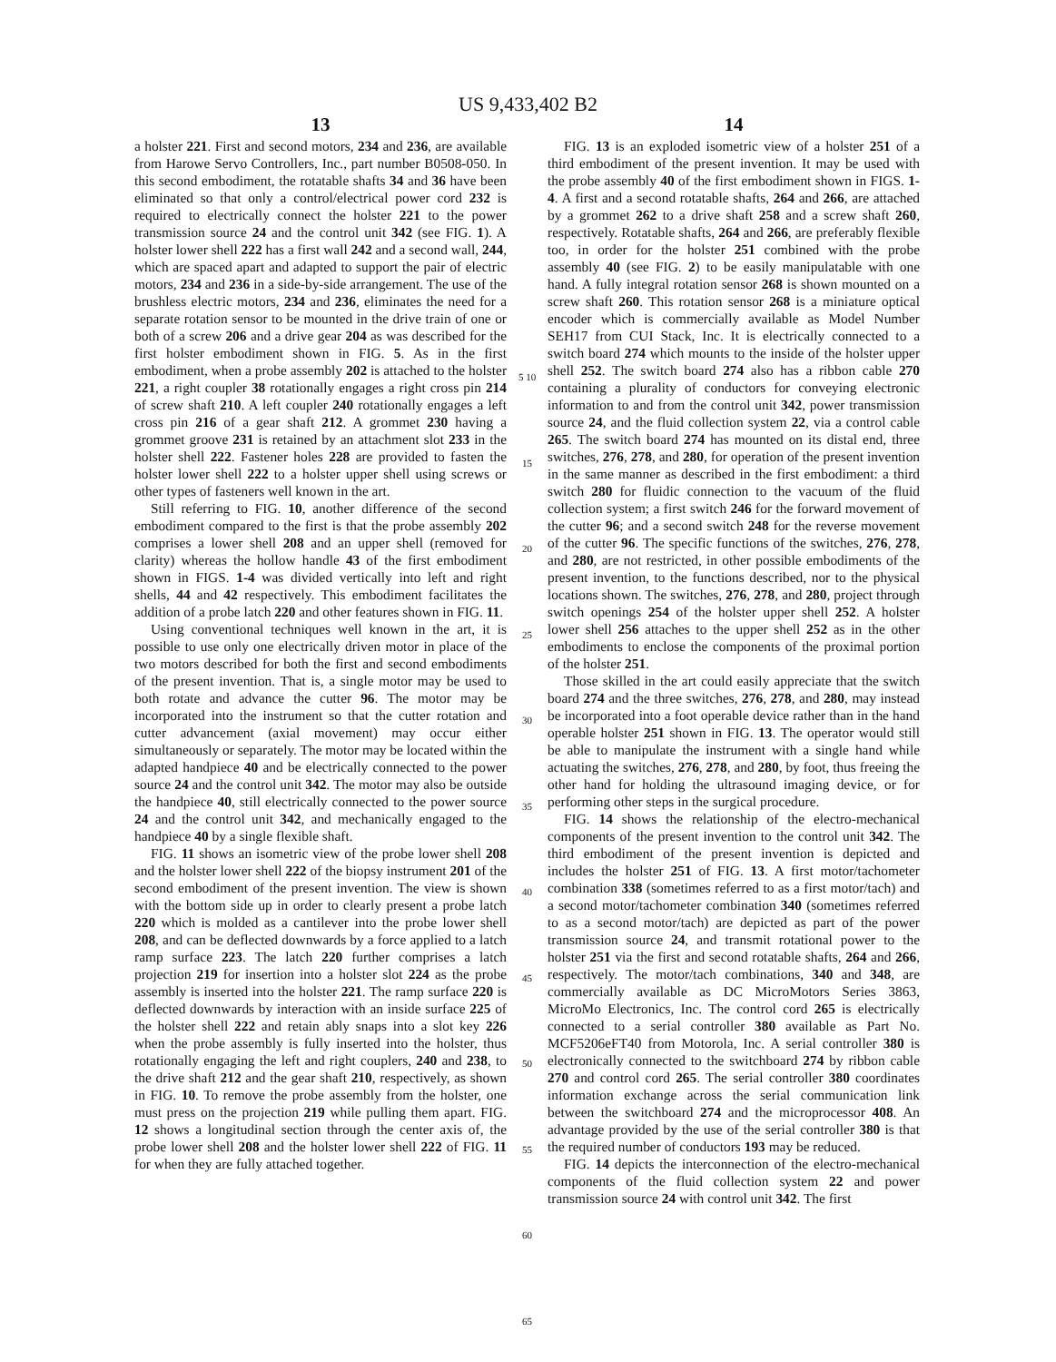US 9,433,402 B2
13
a holster 221. First and second motors, 234 and 236, are available from Harowe Servo Controllers, Inc., part number B0508-050. In this second embodiment, the rotatable shafts 34 and 36 have been eliminated so that only a control/electrical power cord 232 is required to electrically connect the holster 221 to the power transmission source 24 and the control unit 342 (see FIG. 1). A holster lower shell 222 has a first wall 242 and a second wall, 244, which are spaced apart and adapted to support the pair of electric motors, 234 and 236 in a side-by-side arrangement. The use of the brushless electric motors, 234 and 236, eliminates the need for a separate rotation sensor to be mounted in the drive train of one or both of a screw 206 and a drive gear 204 as was described for the first holster embodiment shown in FIG. 5. As in the first embodiment, when a probe assembly 202 is attached to the holster 221, a right coupler 38 rotationally engages a right cross pin 214 of screw shaft 210. A left coupler 240 rotationally engages a left cross pin 216 of a gear shaft 212. A grommet 230 having a grommet groove 231 is retained by an attachment slot 233 in the holster shell 222. Fastener holes 228 are provided to fasten the holster lower shell 222 to a holster upper shell using screws or other types of fasteners well known in the art.
Still referring to FIG. 10, another difference of the second embodiment compared to the first is that the probe assembly 202 comprises a lower shell 208 and an upper shell (removed for clarity) whereas the hollow handle 43 of the first embodiment shown in FIGS. 1-4 was divided vertically into left and right shells, 44 and 42 respectively. This embodiment facilitates the addition of a probe latch 220 and other features shown in FIG. 11.
Using conventional techniques well known in the art, it is possible to use only one electrically driven motor in place of the two motors described for both the first and second embodiments of the present invention. That is, a single motor may be used to both rotate and advance the cutter 96. The motor may be incorporated into the instrument so that the cutter rotation and cutter advancement (axial movement) may occur either simultaneously or separately. The motor may be located within the adapted handpiece 40 and be electrically connected to the power source 24 and the control unit 342. The motor may also be outside the handpiece 40, still electrically connected to the power source 24 and the control unit 342, and mechanically engaged to the handpiece 40 by a single flexible shaft.
FIG. 11 shows an isometric view of the probe lower shell 208 and the holster lower shell 222 of the biopsy instrument 201 of the second embodiment of the present invention. The view is shown with the bottom side up in order to clearly present a probe latch 220 which is molded as a cantilever into the probe lower shell 208, and can be deflected downwards by a force applied to a latch ramp surface 223. The latch 220 further comprises a latch projection 219 for insertion into a holster slot 224 as the probe assembly is inserted into the holster 221. The ramp surface 220 is deflected downwards by interaction with an inside surface 225 of the holster shell 222 and retain ably snaps into a slot key 226 when the probe assembly is fully inserted into the holster, thus rotationally engaging the left and right couplers, 240 and 238, to the drive shaft 212 and the gear shaft 210, respectively, as shown in FIG. 10. To remove the probe assembly from the holster, one must press on the projection 219 while pulling them apart. FIG. 12 shows a longitudinal section through the center axis of, the probe lower shell 208 and the holster lower shell 222 of FIG. 11 for when they are fully attached together.
5 10 15 20 25 30 35 40 45 50 55 60 65
14
FIG. 13 is an exploded isometric view of a holster 251 of a third embodiment of the present invention. It may be used with the probe assembly 40 of the first embodiment shown in FIGS. 1-4. A first and a second rotatable shafts, 264 and 266, are attached by a grommet 262 to a drive shaft 258 and a screw shaft 260, respectively. Rotatable shafts, 264 and 266, are preferably flexible too, in order for the holster 251 combined with the probe assembly 40 (see FIG. 2) to be easily manipulatable with one hand. A fully integral rotation sensor 268 is shown mounted on a screw shaft 260. This rotation sensor 268 is a miniature optical encoder which is commercially available as Model Number SEH17 from CUI Stack, Inc. It is electrically connected to a switch board 274 which mounts to the inside of the holster upper shell 252. The switch board 274 also has a ribbon cable 270 containing a plurality of conductors for conveying electronic information to and from the control unit 342, power transmission source 24, and the fluid collection system 22, via a control cable 265. The switch board 274 has mounted on its distal end, three switches, 276, 278, and 280, for operation of the present invention in the same manner as described in the first embodiment: a third switch 280 for fluidic connection to the vacuum of the fluid collection system; a first switch 246 for the forward movement of the cutter 96; and a second switch 248 for the reverse movement of the cutter 96. The specific functions of the switches, 276, 278, and 280, are not restricted, in other possible embodiments of the present invention, to the functions described, nor to the physical locations shown. The switches, 276, 278, and 280, project through switch openings 254 of the holster upper shell 252. A holster lower shell 256 attaches to the upper shell 252 as in the other embodiments to enclose the components of the proximal portion of the holster 251.
Those skilled in the art could easily appreciate that the switch board 274 and the three switches, 276, 278, and 280, may instead be incorporated into a foot operable device rather than in the hand operable holster 251 shown in FIG. 13. The operator would still be able to manipulate the instrument with a single hand while actuating the switches, 276, 278, and 280, by foot, thus freeing the other hand for holding the ultrasound imaging device, or for performing other steps in the surgical procedure.
FIG. 14 shows the relationship of the electro-mechanical components of the present invention to the control unit 342. The third embodiment of the present invention is depicted and includes the holster 251 of FIG. 13. A first motor/tachometer combination 338 (sometimes referred to as a first motor/tach) and a second motor/tachometer combination 340 (sometimes referred to as a second motor/tach) are depicted as part of the power transmission source 24, and transmit rotational power to the holster 251 via the first and second rotatable shafts, 264 and 266, respectively. The motor/tach combinations, 340 and 348, are commercially available as DC MicroMotors Series 3863, MicroMo Electronics, Inc. The control cord 265 is electrically connected to a serial controller 380 available as Part No. MCF5206eFT40 from Motorola, Inc. A serial controller 380 is electronically connected to the switchboard 274 by ribbon cable 270 and control cord 265. The serial controller 380 coordinates information exchange across the serial communication link between the switchboard 274 and the microprocessor 408. An advantage provided by the use of the serial controller 380 is that the required number of conductors 193 may be reduced.
FIG. 14 depicts the interconnection of the electro-mechanical components of the fluid collection system 22 and power transmission source 24 with control unit 342. The first